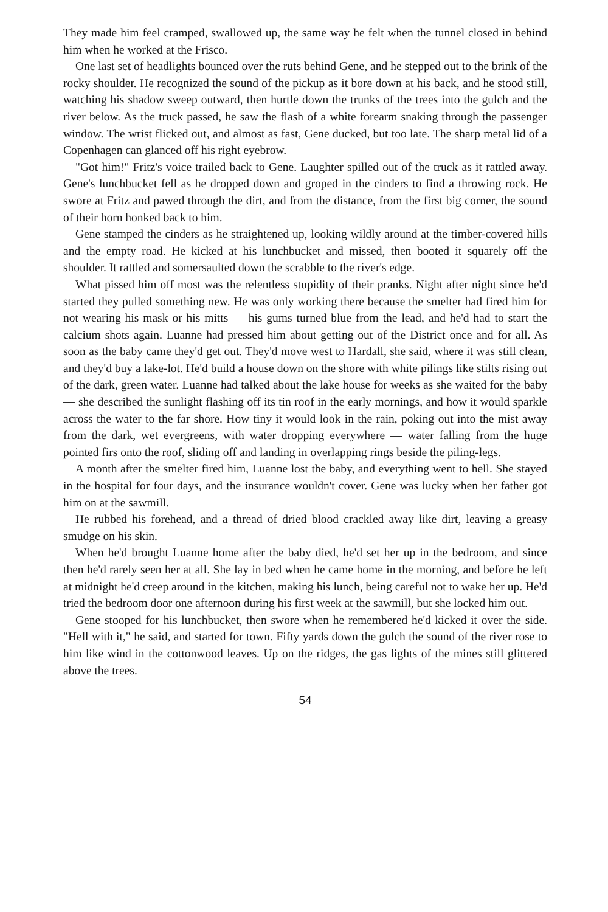They made him feel cramped, swallowed up, the same way he felt when the tunnel closed in behind him when he worked at the Frisco.
One last set of headlights bounced over the ruts behind Gene, and he stepped out to the brink of the rocky shoulder. He recognized the sound of the pickup as it bore down at his back, and he stood still, watching his shadow sweep outward, then hurtle down the trunks of the trees into the gulch and the river below. As the truck passed, he saw the flash of a white forearm snaking through the passenger window. The wrist flicked out, and almost as fast, Gene ducked, but too late. The sharp metal lid of a Copenhagen can glanced off his right eyebrow.
"Got him!" Fritz's voice trailed back to Gene. Laughter spilled out of the truck as it rattled away. Gene's lunchbucket fell as he dropped down and groped in the cinders to find a throwing rock. He swore at Fritz and pawed through the dirt, and from the distance, from the first big corner, the sound of their horn honked back to him.
Gene stamped the cinders as he straightened up, looking wildly around at the timber-covered hills and the empty road. He kicked at his lunchbucket and missed, then booted it squarely off the shoulder. It rattled and somersaulted down the scrabble to the river's edge.
What pissed him off most was the relentless stupidity of their pranks. Night after night since he'd started they pulled something new. He was only working there because the smelter had fired him for not wearing his mask or his mitts — his gums turned blue from the lead, and he'd had to start the calcium shots again. Luanne had pressed him about getting out of the District once and for all. As soon as the baby came they'd get out. They'd move west to Hardall, she said, where it was still clean, and they'd buy a lake-lot. He'd build a house down on the shore with white pilings like stilts rising out of the dark, green water. Luanne had talked about the lake house for weeks as she waited for the baby — she described the sunlight flashing off its tin roof in the early mornings, and how it would sparkle across the water to the far shore. How tiny it would look in the rain, poking out into the mist away from the dark, wet evergreens, with water dropping everywhere — water falling from the huge pointed firs onto the roof, sliding off and landing in overlapping rings beside the piling-legs.
A month after the smelter fired him, Luanne lost the baby, and everything went to hell. She stayed in the hospital for four days, and the insurance wouldn't cover. Gene was lucky when her father got him on at the sawmill.
He rubbed his forehead, and a thread of dried blood crackled away like dirt, leaving a greasy smudge on his skin.
When he'd brought Luanne home after the baby died, he'd set her up in the bedroom, and since then he'd rarely seen her at all. She lay in bed when he came home in the morning, and before he left at midnight he'd creep around in the kitchen, making his lunch, being careful not to wake her up. He'd tried the bedroom door one afternoon during his first week at the sawmill, but she locked him out.
Gene stooped for his lunchbucket, then swore when he remembered he'd kicked it over the side. "Hell with it," he said, and started for town. Fifty yards down the gulch the sound of the river rose to him like wind in the cottonwood leaves. Up on the ridges, the gas lights of the mines still glittered above the trees.
54